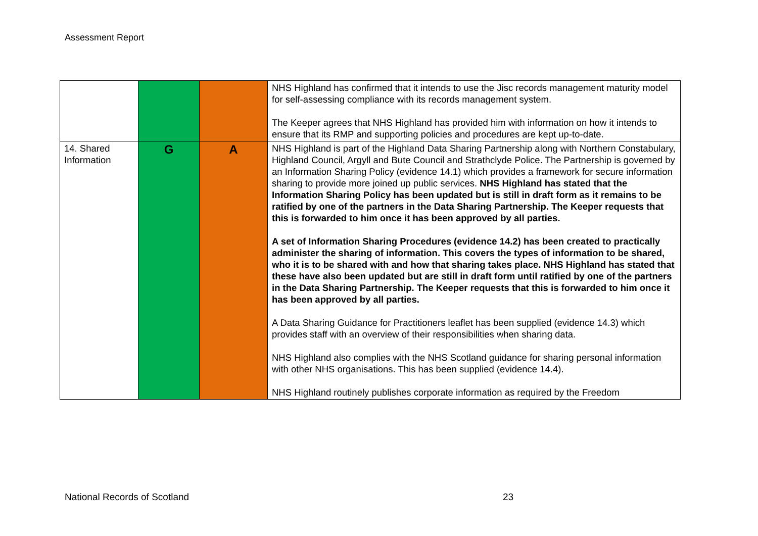Assessment Report
| | | | NHS Highland has confirmed that it intends to use the Jisc records management maturity model for self-assessing compliance with its records management system. The Keeper agrees that NHS Highland has provided him with information on how it intends to ensure that its RMP and supporting policies and procedures are kept up-to-date. |
| 14. Shared Information | G | A | NHS Highland is part of the Highland Data Sharing Partnership along with Northern Constabulary, Highland Council, Argyll and Bute Council and Strathclyde Police. The Partnership is governed by an Information Sharing Policy (evidence 14.1) which provides a framework for secure information sharing to provide more joined up public services. NHS Highland has stated that the Information Sharing Policy has been updated but is still in draft form as it remains to be ratified by one of the partners in the Data Sharing Partnership. The Keeper requests that this is forwarded to him once it has been approved by all parties. A set of Information Sharing Procedures (evidence 14.2) has been created to practically administer the sharing of information. This covers the types of information to be shared, who it is to be shared with and how that sharing takes place. NHS Highland has stated that these have also been updated but are still in draft form until ratified by one of the partners in the Data Sharing Partnership. The Keeper requests that this is forwarded to him once it has been approved by all parties. A Data Sharing Guidance for Practitioners leaflet has been supplied (evidence 14.3) which provides staff with an overview of their responsibilities when sharing data. NHS Highland also complies with the NHS Scotland guidance for sharing personal information with other NHS organisations. This has been supplied (evidence 14.4). NHS Highland routinely publishes corporate information as required by the Freedom |
National Records of Scotland 23